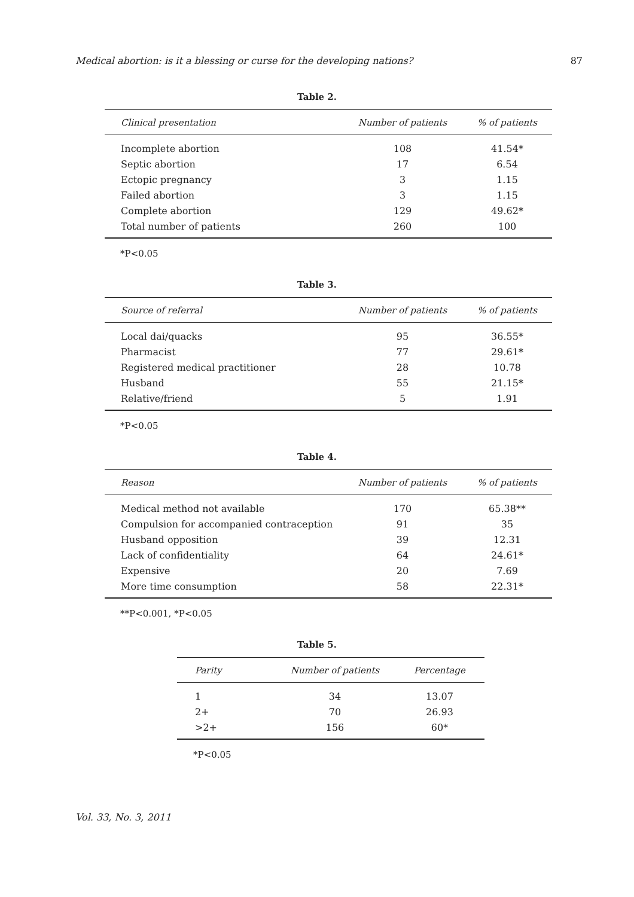Medical abortion: is it a blessing or curse for the developing nations? 87
Table 2.
| Clinical presentation | Number of patients | % of patients |
| --- | --- | --- |
| Incomplete abortion | 108 | 41.54* |
| Septic abortion | 17 | 6.54 |
| Ectopic pregnancy | 3 | 1.15 |
| Failed abortion | 3 | 1.15 |
| Complete abortion | 129 | 49.62* |
| Total number of patients | 260 | 100 |
*P<0.05
Table 3.
| Source of referral | Number of patients | % of patients |
| --- | --- | --- |
| Local dai/quacks | 95 | 36.55* |
| Pharmacist | 77 | 29.61* |
| Registered medical practitioner | 28 | 10.78 |
| Husband | 55 | 21.15* |
| Relative/friend | 5 | 1.91 |
*P<0.05
Table 4.
| Reason | Number of patients | % of patients |
| --- | --- | --- |
| Medical method not available | 170 | 65.38** |
| Compulsion for accompanied contraception | 91 | 35 |
| Husband opposition | 39 | 12.31 |
| Lack of confidentiality | 64 | 24.61* |
| Expensive | 20 | 7.69 |
| More time consumption | 58 | 22.31* |
**P<0.001, *P<0.05
Table 5.
| Parity | Number of patients | Percentage |
| --- | --- | --- |
| 1 | 34 | 13.07 |
| 2+ | 70 | 26.93 |
| >2+ | 156 | 60* |
*P<0.05
Vol. 33, No. 3, 2011